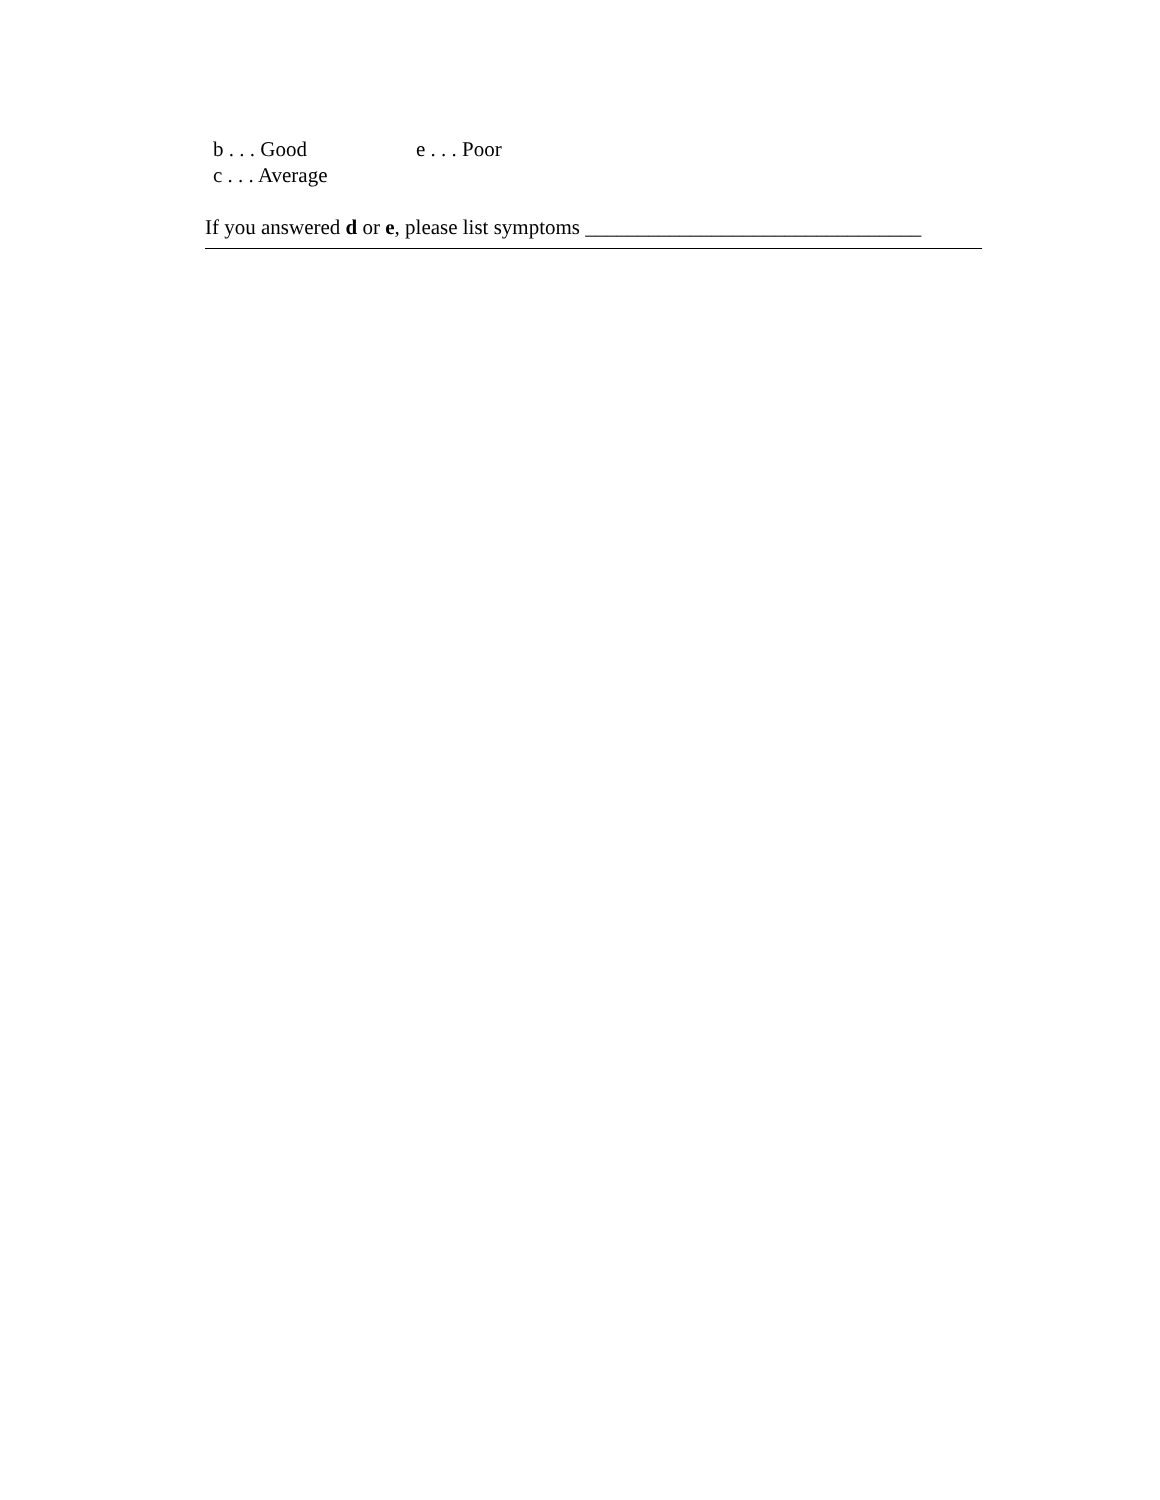b . . . Good e . . . Poor
c . . . Average
If you answered d or e, please list symptoms ________________________________